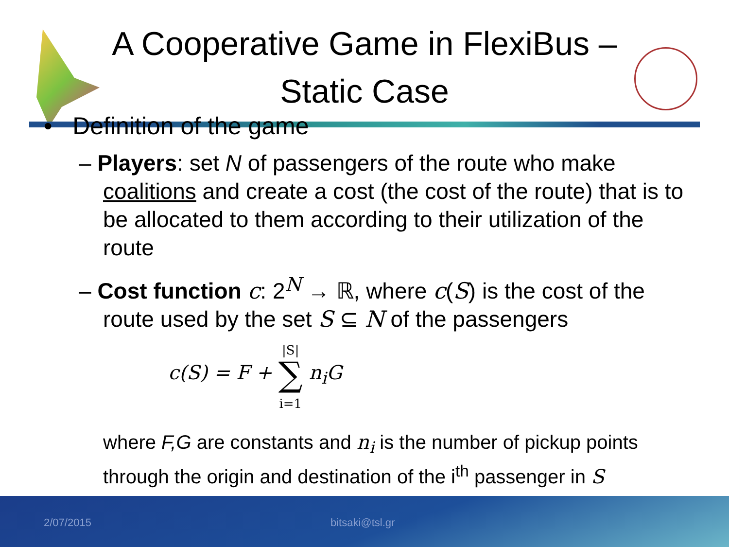A Cooperative Game in FlexiBus –
Static Case
• Definition of the game
– Players: set N of passengers of the route who make coalitions and create a cost (the cost of the route) that is to be allocated to them according to their utilization of the route
– Cost function c: 2<sup>N</sup> → ℝ, where c(S) is the cost of the route used by the set S ⊆ N of the passengers
c(S) = F + |S|
∑
i=1 n<sub>i</sub>G
where F,G are constants and n<sub>i</sub> is the number of pickup points through the origin and destination of the i<sup>th</sup> passenger in S
2/07/2015 bitsaki@tsl.gr